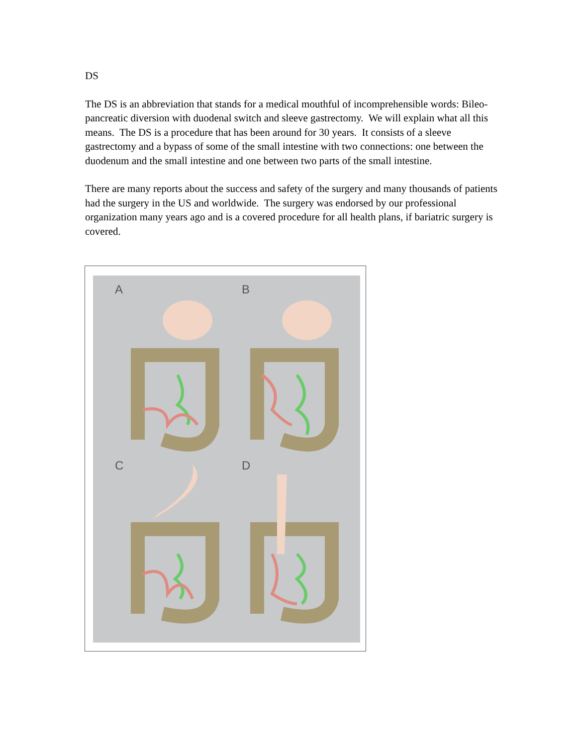DS
The DS is an abbreviation that stands for a medical mouthful of incomprehensible words: Bileo-pancreatic diversion with duodenal switch and sleeve gastrectomy. We will explain what all this means. The DS is a procedure that has been around for 30 years. It consists of a sleeve gastrectomy and a bypass of some of the small intestine with two connections: one between the duodenum and the small intestine and one between two parts of the small intestine.
There are many reports about the success and safety of the surgery and many thousands of patients had the surgery in the US and worldwide. The surgery was endorsed by our professional organization many years ago and is a covered procedure for all health plans, if bariatric surgery is covered.
A B
C D